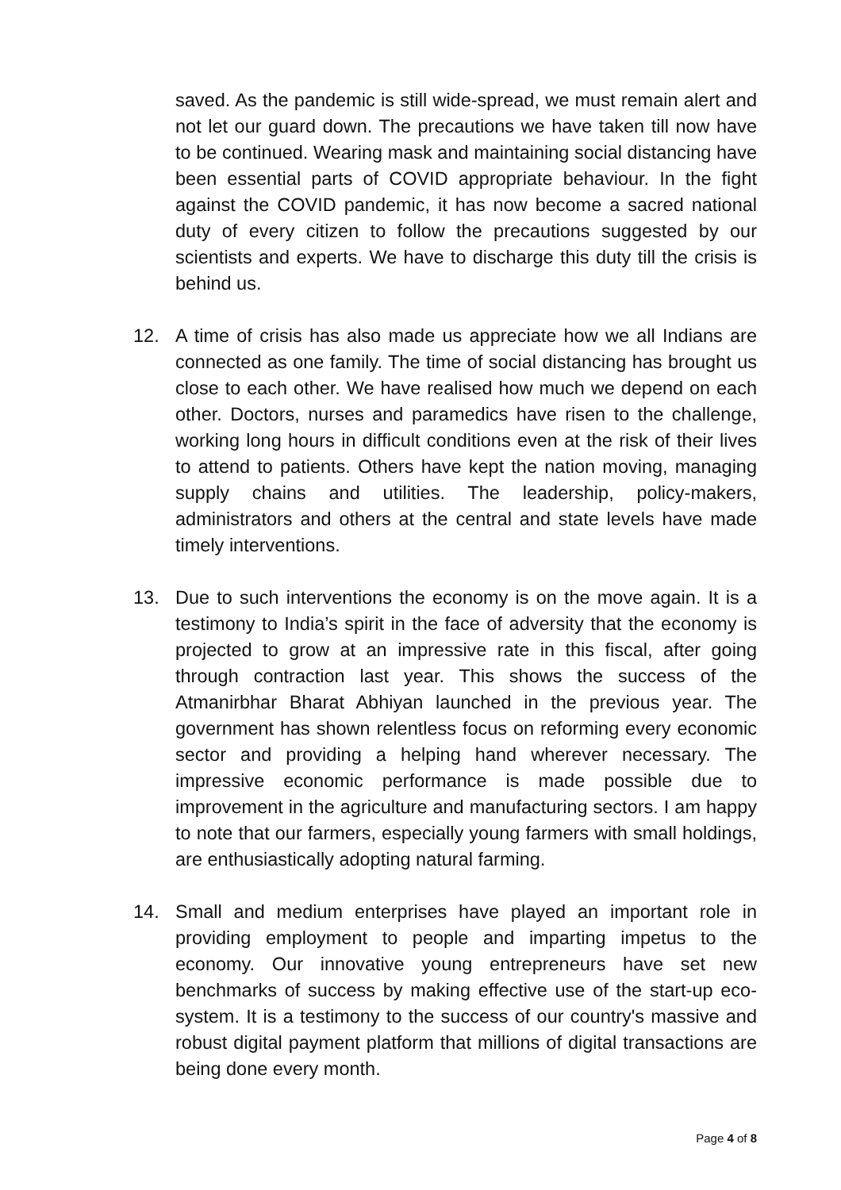saved. As the pandemic is still wide-spread, we must remain alert and not let our guard down. The precautions we have taken till now have to be continued. Wearing mask and maintaining social distancing have been essential parts of COVID appropriate behaviour. In the fight against the COVID pandemic, it has now become a sacred national duty of every citizen to follow the precautions suggested by our scientists and experts. We have to discharge this duty till the crisis is behind us.
12. A time of crisis has also made us appreciate how we all Indians are connected as one family. The time of social distancing has brought us close to each other. We have realised how much we depend on each other. Doctors, nurses and paramedics have risen to the challenge, working long hours in difficult conditions even at the risk of their lives to attend to patients. Others have kept the nation moving, managing supply chains and utilities. The leadership, policy-makers, administrators and others at the central and state levels have made timely interventions.
13. Due to such interventions the economy is on the move again. It is a testimony to India’s spirit in the face of adversity that the economy is projected to grow at an impressive rate in this fiscal, after going through contraction last year. This shows the success of the Atmanirbhar Bharat Abhiyan launched in the previous year. The government has shown relentless focus on reforming every economic sector and providing a helping hand wherever necessary. The impressive economic performance is made possible due to improvement in the agriculture and manufacturing sectors. I am happy to note that our farmers, especially young farmers with small holdings, are enthusiastically adopting natural farming.
14. Small and medium enterprises have played an important role in providing employment to people and imparting impetus to the economy. Our innovative young entrepreneurs have set new benchmarks of success by making effective use of the start-up eco-system. It is a testimony to the success of our country's massive and robust digital payment platform that millions of digital transactions are being done every month.
Page 4 of 8